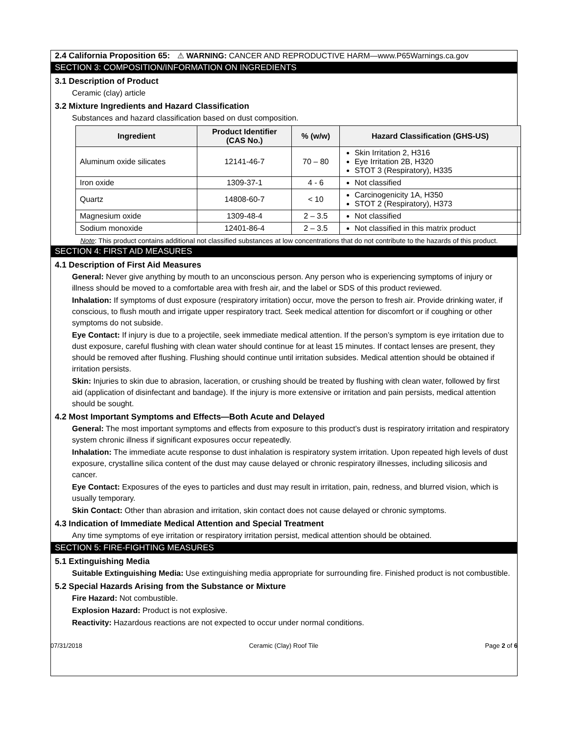2.4 California Proposition 65: ⚠ WARNING: CANCER AND REPRODUCTIVE HARM—www.P65Warnings.ca.gov
SECTION 3: COMPOSITION/INFORMATION ON INGREDIENTS
3.1 Description of Product
Ceramic (clay) article
3.2 Mixture Ingredients and Hazard Classification
Substances and hazard classification based on dust composition.
| Ingredient | Product Identifier (CAS No.) | % (w/w) | Hazard Classification (GHS-US) |
| --- | --- | --- | --- |
| Aluminum oxide silicates | 12141-46-7 | 70 – 80 | Skin Irritation 2, H316 Eye Irritation 2B, H320 STOT 3 (Respiratory), H335 |
| Iron oxide | 1309-37-1 | 4 - 6 | Not classified |
| Quartz | 14808-60-7 | < 10 | Carcinogenicity 1A, H350 STOT 2 (Respiratory), H373 |
| Magnesium oxide | 1309-48-4 | 2 – 3.5 | Not classified |
| Sodium monoxide | 12401-86-4 | 2 – 3.5 | Not classified in this matrix product |
Note: This product contains additional not classified substances at low concentrations that do not contribute to the hazards of this product.
SECTION 4: FIRST AID MEASURES
4.1 Description of First Aid Measures
General: Never give anything by mouth to an unconscious person. Any person who is experiencing symptoms of injury or illness should be moved to a comfortable area with fresh air, and the label or SDS of this product reviewed.
Inhalation: If symptoms of dust exposure (respiratory irritation) occur, move the person to fresh air. Provide drinking water, if conscious, to flush mouth and irrigate upper respiratory tract. Seek medical attention for discomfort or if coughing or other symptoms do not subside.
Eye Contact: If injury is due to a projectile, seek immediate medical attention. If the person’s symptom is eye irritation due to dust exposure, careful flushing with clean water should continue for at least 15 minutes. If contact lenses are present, they should be removed after flushing. Flushing should continue until irritation subsides. Medical attention should be obtained if irritation persists.
Skin: Injuries to skin due to abrasion, laceration, or crushing should be treated by flushing with clean water, followed by first aid (application of disinfectant and bandage). If the injury is more extensive or irritation and pain persists, medical attention should be sought.
4.2 Most Important Symptoms and Effects—Both Acute and Delayed
General: The most important symptoms and effects from exposure to this product’s dust is respiratory irritation and respiratory system chronic illness if significant exposures occur repeatedly.
Inhalation: The immediate acute response to dust inhalation is respiratory system irritation. Upon repeated high levels of dust exposure, crystalline silica content of the dust may cause delayed or chronic respiratory illnesses, including silicosis and cancer.
Eye Contact: Exposures of the eyes to particles and dust may result in irritation, pain, redness, and blurred vision, which is usually temporary.
Skin Contact: Other than abrasion and irritation, skin contact does not cause delayed or chronic symptoms.
4.3 Indication of Immediate Medical Attention and Special Treatment
Any time symptoms of eye irritation or respiratory irritation persist, medical attention should be obtained.
SECTION 5: FIRE-FIGHTING MEASURES
5.1 Extinguishing Media
Suitable Extinguishing Media: Use extinguishing media appropriate for surrounding fire. Finished product is not combustible.
5.2 Special Hazards Arising from the Substance or Mixture
Fire Hazard: Not combustible.
Explosion Hazard: Product is not explosive.
Reactivity: Hazardous reactions are not expected to occur under normal conditions.
07/31/2018 Ceramic (Clay) Roof Tile Page 2 of 6